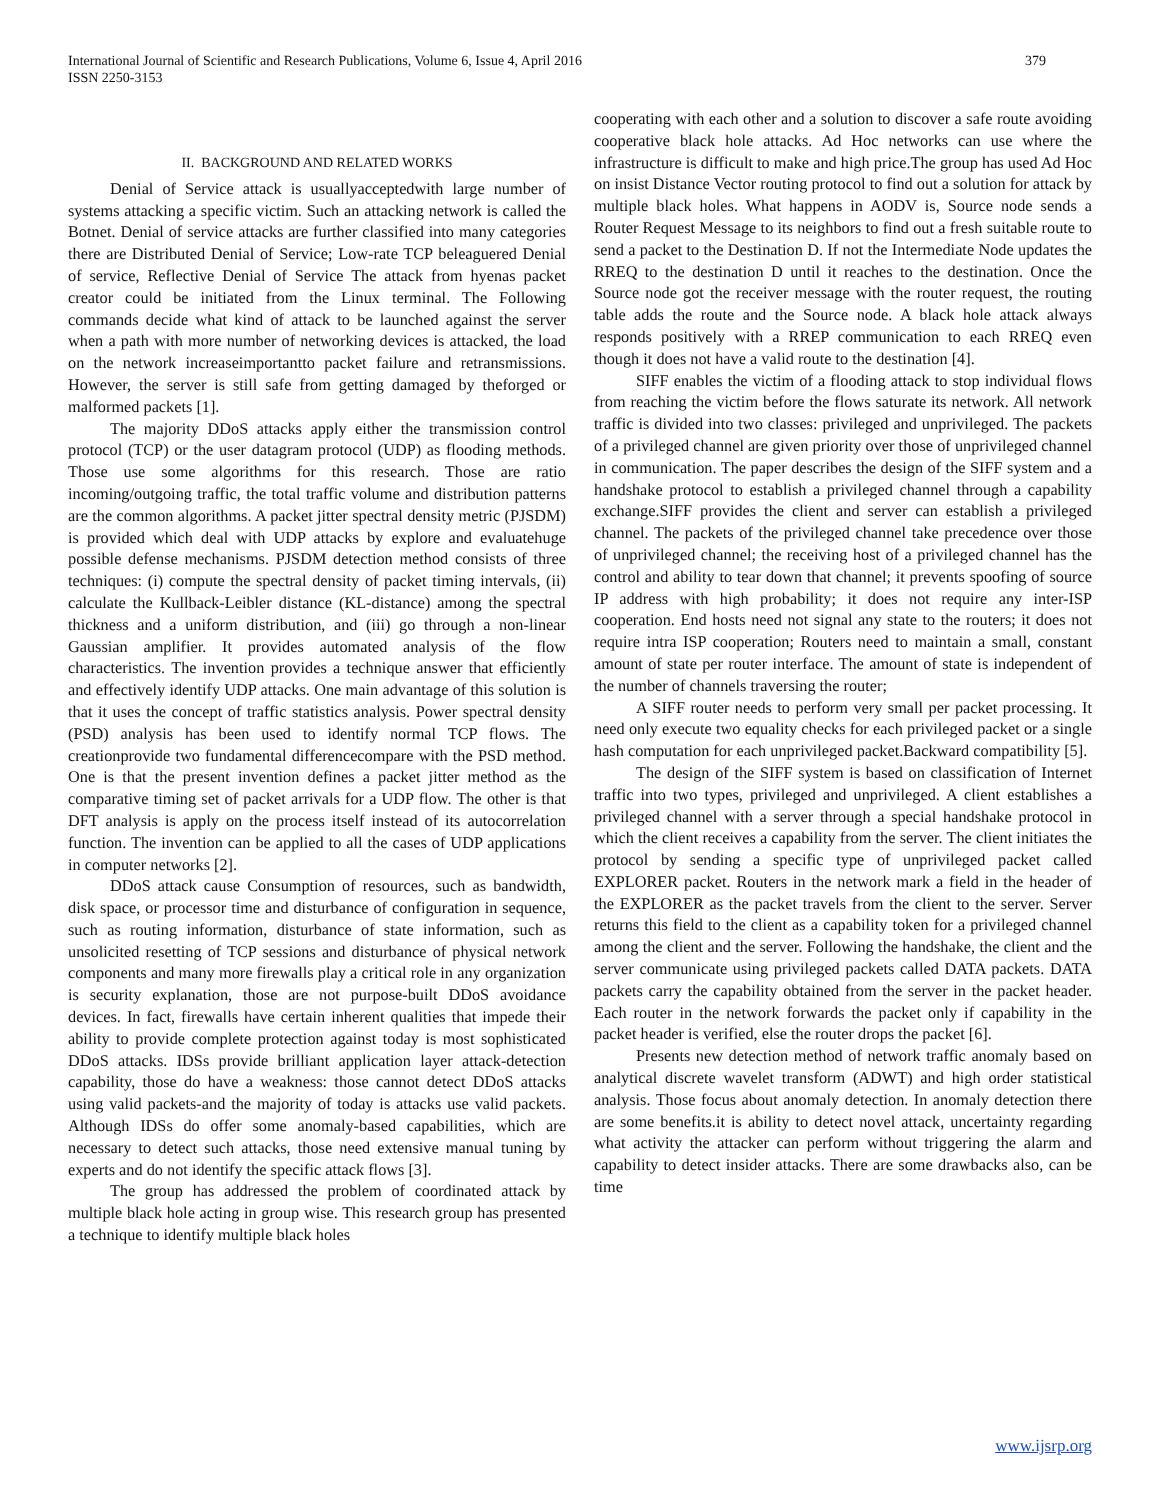379 International Journal of Scientific and Research Publications, Volume 6, Issue 4, April 2016
ISSN 2250-3153
II. BACKGROUND AND RELATED WORKS
Denial of Service attack is usuallyacceptedwith large number of systems attacking a specific victim. Such an attacking network is called the Botnet. Denial of service attacks are further classified into many categories there are Distributed Denial of Service; Low-rate TCP beleaguered Denial of service, Reflective Denial of Service The attack from hyenas packet creator could be initiated from the Linux terminal. The Following commands decide what kind of attack to be launched against the server when a path with more number of networking devices is attacked, the load on the network increaseimportantto packet failure and retransmissions. However, the server is still safe from getting damaged by theforged or malformed packets [1].
The majority DDoS attacks apply either the transmission control protocol (TCP) or the user datagram protocol (UDP) as flooding methods. Those use some algorithms for this research. Those are ratio incoming/outgoing traffic, the total traffic volume and distribution patterns are the common algorithms. A packet jitter spectral density metric (PJSDM) is provided which deal with UDP attacks by explore and evaluatehuge possible defense mechanisms. PJSDM detection method consists of three techniques: (i) compute the spectral density of packet timing intervals, (ii) calculate the Kullback-Leibler distance (KL-distance) among the spectral thickness and a uniform distribution, and (iii) go through a non-linear Gaussian amplifier. It provides automated analysis of the flow characteristics. The invention provides a technique answer that efficiently and effectively identify UDP attacks. One main advantage of this solution is that it uses the concept of traffic statistics analysis. Power spectral density (PSD) analysis has been used to identify normal TCP flows. The creationprovide two fundamental differencecompare with the PSD method. One is that the present invention defines a packet jitter method as the comparative timing set of packet arrivals for a UDP flow. The other is that DFT analysis is apply on the process itself instead of its autocorrelation function. The invention can be applied to all the cases of UDP applications in computer networks [2].
DDoS attack cause Consumption of resources, such as bandwidth, disk space, or processor time and disturbance of configuration in sequence, such as routing information, disturbance of state information, such as unsolicited resetting of TCP sessions and disturbance of physical network components and many more firewalls play a critical role in any organization is security explanation, those are not purpose-built DDoS avoidance devices. In fact, firewalls have certain inherent qualities that impede their ability to provide complete protection against today is most sophisticated DDoS attacks. IDSs provide brilliant application layer attack-detection capability, those do have a weakness: those cannot detect DDoS attacks using valid packets-and the majority of today is attacks use valid packets. Although IDSs do offer some anomaly-based capabilities, which are necessary to detect such attacks, those need extensive manual tuning by experts and do not identify the specific attack flows [3].
The group has addressed the problem of coordinated attack by multiple black hole acting in group wise. This research group has presented a technique to identify multiple black holes
cooperating with each other and a solution to discover a safe route avoiding cooperative black hole attacks. Ad Hoc networks can use where the infrastructure is difficult to make and high price.The group has used Ad Hoc on insist Distance Vector routing protocol to find out a solution for attack by multiple black holes. What happens in AODV is, Source node sends a Router Request Message to its neighbors to find out a fresh suitable route to send a packet to the Destination D. If not the Intermediate Node updates the RREQ to the destination D until it reaches to the destination. Once the Source node got the receiver message with the router request, the routing table adds the route and the Source node. A black hole attack always responds positively with a RREP communication to each RREQ even though it does not have a valid route to the destination [4].
SIFF enables the victim of a flooding attack to stop individual flows from reaching the victim before the flows saturate its network. All network traffic is divided into two classes: privileged and unprivileged. The packets of a privileged channel are given priority over those of unprivileged channel in communication. The paper describes the design of the SIFF system and a handshake protocol to establish a privileged channel through a capability exchange.SIFF provides the client and server can establish a privileged channel. The packets of the privileged channel take precedence over those of unprivileged channel; the receiving host of a privileged channel has the control and ability to tear down that channel; it prevents spoofing of source IP address with high probability; it does not require any inter-ISP cooperation. End hosts need not signal any state to the routers; it does not require intra ISP cooperation; Routers need to maintain a small, constant amount of state per router interface. The amount of state is independent of the number of channels traversing the router;
A SIFF router needs to perform very small per packet processing. It need only execute two equality checks for each privileged packet or a single hash computation for each unprivileged packet.Backward compatibility [5].
The design of the SIFF system is based on classification of Internet traffic into two types, privileged and unprivileged. A client establishes a privileged channel with a server through a special handshake protocol in which the client receives a capability from the server. The client initiates the protocol by sending a specific type of unprivileged packet called EXPLORER packet. Routers in the network mark a field in the header of the EXPLORER as the packet travels from the client to the server. Server returns this field to the client as a capability token for a privileged channel among the client and the server. Following the handshake, the client and the server communicate using privileged packets called DATA packets. DATA packets carry the capability obtained from the server in the packet header. Each router in the network forwards the packet only if capability in the packet header is verified, else the router drops the packet [6].
Presents new detection method of network traffic anomaly based on analytical discrete wavelet transform (ADWT) and high order statistical analysis. Those focus about anomaly detection. In anomaly detection there are some benefits.it is ability to detect novel attack, uncertainty regarding what activity the attacker can perform without triggering the alarm and capability to detect insider attacks. There are some drawbacks also, can be time
www.ijsrp.org